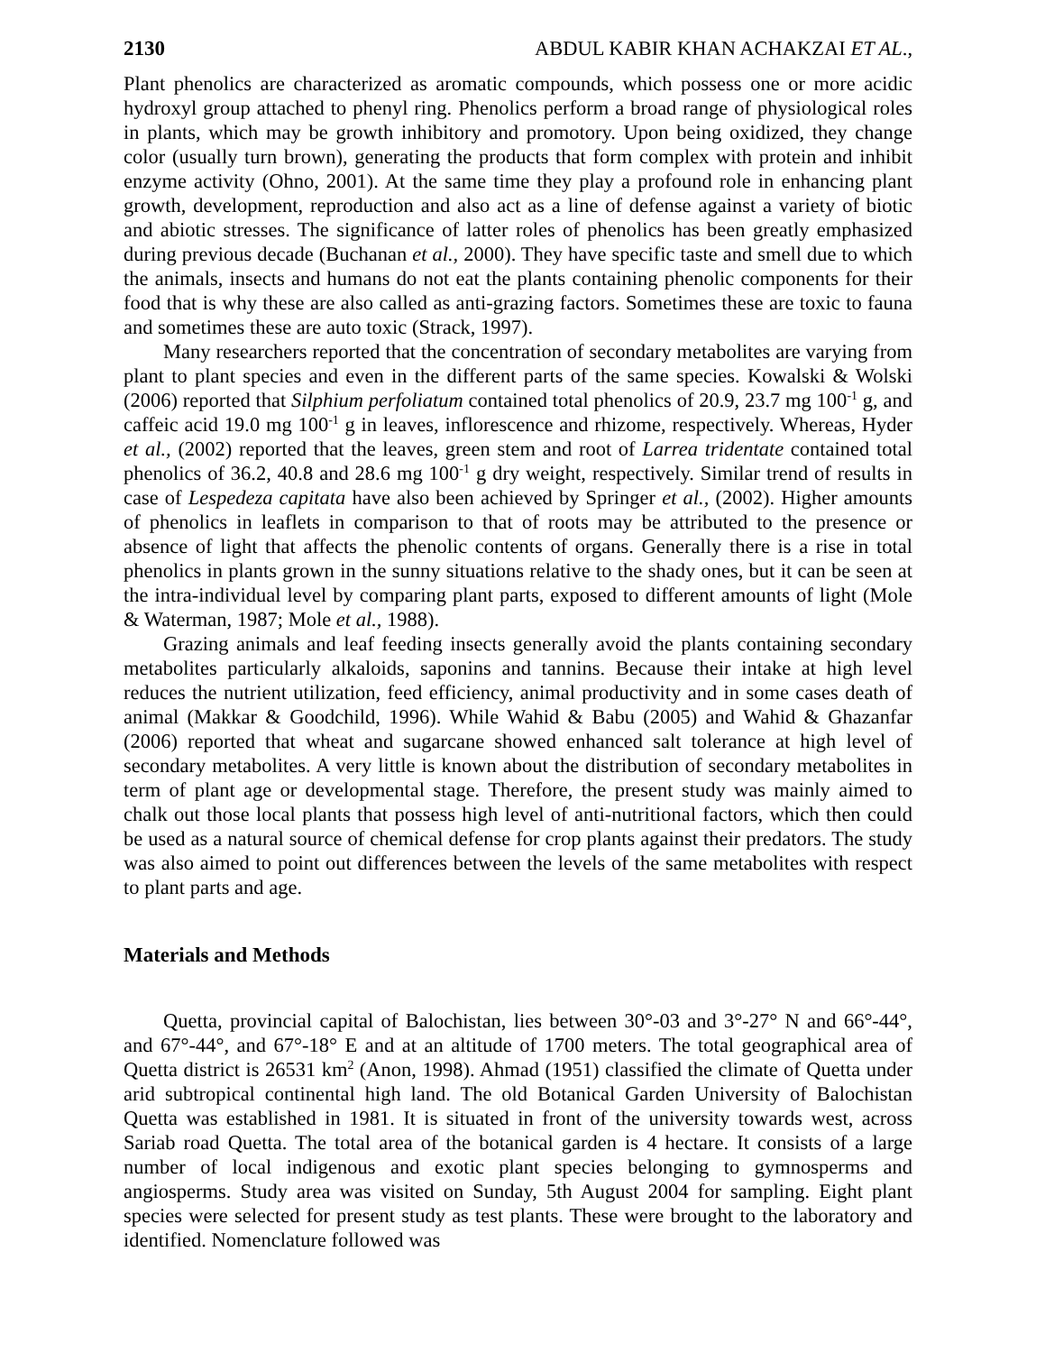2130 ABDUL KABIR KHAN ACHAKZAI ET AL.,
Plant phenolics are characterized as aromatic compounds, which possess one or more acidic hydroxyl group attached to phenyl ring. Phenolics perform a broad range of physiological roles in plants, which may be growth inhibitory and promotory. Upon being oxidized, they change color (usually turn brown), generating the products that form complex with protein and inhibit enzyme activity (Ohno, 2001). At the same time they play a profound role in enhancing plant growth, development, reproduction and also act as a line of defense against a variety of biotic and abiotic stresses. The significance of latter roles of phenolics has been greatly emphasized during previous decade (Buchanan et al., 2000). They have specific taste and smell due to which the animals, insects and humans do not eat the plants containing phenolic components for their food that is why these are also called as anti-grazing factors. Sometimes these are toxic to fauna and sometimes these are auto toxic (Strack, 1997).
Many researchers reported that the concentration of secondary metabolites are varying from plant to plant species and even in the different parts of the same species. Kowalski & Wolski (2006) reported that Silphium perfoliatum contained total phenolics of 20.9, 23.7 mg 100<sup>-1</sup> g, and caffeic acid 19.0 mg 100<sup>-1</sup> g in leaves, inflorescence and rhizome, respectively. Whereas, Hyder et al., (2002) reported that the leaves, green stem and root of Larrea tridentate contained total phenolics of 36.2, 40.8 and 28.6 mg 100<sup>-1</sup> g dry weight, respectively. Similar trend of results in case of Lespedeza capitata have also been achieved by Springer et al., (2002). Higher amounts of phenolics in leaflets in comparison to that of roots may be attributed to the presence or absence of light that affects the phenolic contents of organs. Generally there is a rise in total phenolics in plants grown in the sunny situations relative to the shady ones, but it can be seen at the intra-individual level by comparing plant parts, exposed to different amounts of light (Mole & Waterman, 1987; Mole et al., 1988).
Grazing animals and leaf feeding insects generally avoid the plants containing secondary metabolites particularly alkaloids, saponins and tannins. Because their intake at high level reduces the nutrient utilization, feed efficiency, animal productivity and in some cases death of animal (Makkar & Goodchild, 1996). While Wahid & Babu (2005) and Wahid & Ghazanfar (2006) reported that wheat and sugarcane showed enhanced salt tolerance at high level of secondary metabolites. A very little is known about the distribution of secondary metabolites in term of plant age or developmental stage. Therefore, the present study was mainly aimed to chalk out those local plants that possess high level of anti-nutritional factors, which then could be used as a natural source of chemical defense for crop plants against their predators. The study was also aimed to point out differences between the levels of the same metabolites with respect to plant parts and age.
Materials and Methods
Quetta, provincial capital of Balochistan, lies between 30°-03 and 3°-27° N and 66°-44°, and 67°-44°, and 67°-18° E and at an altitude of 1700 meters. The total geographical area of Quetta district is 26531 km<sup>2</sup> (Anon, 1998). Ahmad (1951) classified the climate of Quetta under arid subtropical continental high land. The old Botanical Garden University of Balochistan Quetta was established in 1981. It is situated in front of the university towards west, across Sariab road Quetta. The total area of the botanical garden is 4 hectare. It consists of a large number of local indigenous and exotic plant species belonging to gymnosperms and angiosperms. Study area was visited on Sunday, 5th August 2004 for sampling. Eight plant species were selected for present study as test plants. These were brought to the laboratory and identified. Nomenclature followed was